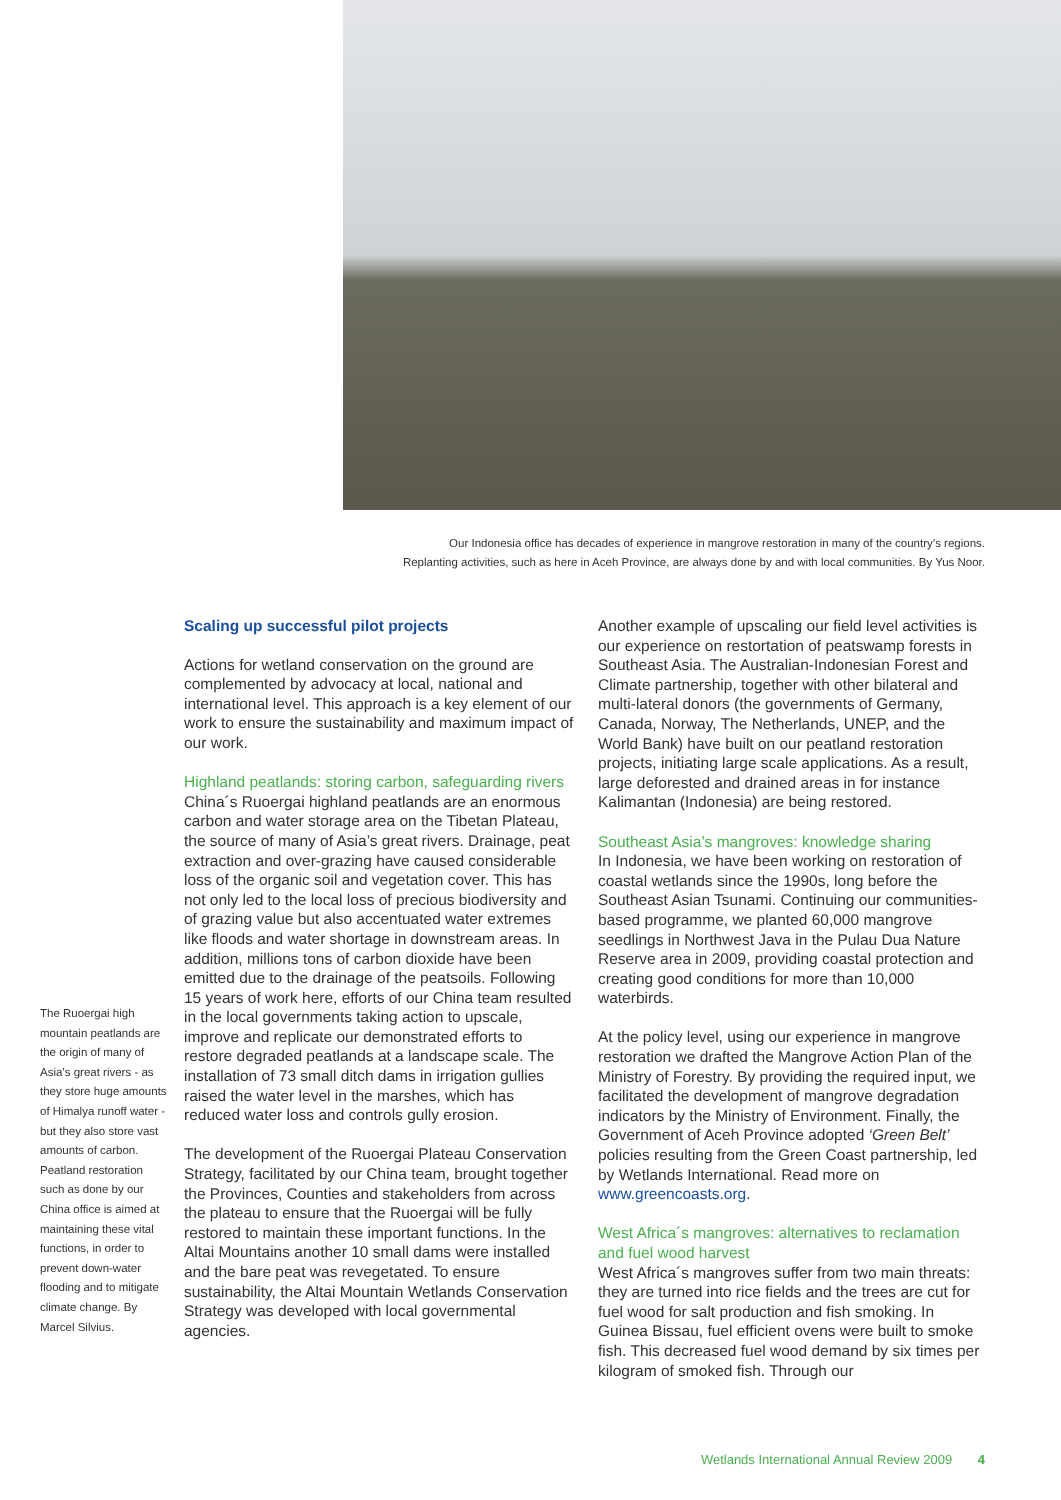Our Indonesia office has decades of experience in mangrove restoration in many of the country’s regions.
Replanting activities, such as here in Aceh Province, are always done by and with local communities. By Yus Noor.
The Ruoergai high mountain peatlands are the origin of many of Asia’s great rivers - as they store huge amounts of Himalya runoff water - but they also store vast amounts of carbon. Peatland restoration such as done by our China office is aimed at maintaining these vital functions, in order to prevent down-water flooding and to mitigate climate change. By Marcel Silvius.
Scaling up successful pilot projects
Actions for wetland conservation on the ground are complemented by advocacy at local, national and international level. This approach is a key element of our work to ensure the sustainability and maximum impact of our work.
Highland peatlands: storing carbon, safeguarding rivers
China´s Ruoergai highland peatlands are an enormous carbon and water storage area on the Tibetan Plateau, the source of many of Asia’s great rivers. Drainage, peat extraction and over-grazing have caused considerable loss of the organic soil and vegetation cover. This has not only led to the local loss of precious biodiversity and of grazing value but also accentuated water extremes like floods and water shortage in downstream areas. In addition, millions tons of carbon dioxide have been emitted due to the drainage of the peatsoils. Following 15 years of work here, efforts of our China team resulted in the local governments taking action to upscale, improve and replicate our demonstrated efforts to restore degraded peatlands at a landscape scale. The installation of 73 small ditch dams in irrigation gullies raised the water level in the marshes, which has reduced water loss and controls gully erosion.
The development of the Ruoergai Plateau Conservation Strategy, facilitated by our China team, brought together the Provinces, Counties and stakeholders from across the plateau to ensure that the Ruoergai will be fully restored to maintain these important functions. In the Altai Mountains another 10 small dams were installed and the bare peat was revegetated. To ensure sustainability, the Altai Mountain Wetlands Conservation Strategy was developed with local governmental agencies.
Another example of upscaling our field level activities is our experience on restortation of peatswamp forests in Southeast Asia. The Australian-Indonesian Forest and Climate partnership, together with other bilateral and multi-lateral donors (the governments of Germany, Canada, Norway, The Netherlands, UNEP, and the World Bank) have built on our peatland restoration projects, initiating large scale applications. As a result, large deforested and drained areas in for instance Kalimantan (Indonesia) are being restored.
Southeast Asia’s mangroves: knowledge sharing
In Indonesia, we have been working on restoration of coastal wetlands since the 1990s, long before the Southeast Asian Tsunami. Continuing our communities-based programme, we planted 60,000 mangrove seedlings in Northwest Java in the Pulau Dua Nature Reserve area in 2009, providing coastal protection and creating good conditions for more than 10,000 waterbirds.
At the policy level, using our experience in mangrove restoration we drafted the Mangrove Action Plan of the Ministry of Forestry. By providing the required input, we facilitated the development of mangrove degradation indicators by the Ministry of Environment. Finally, the Government of Aceh Province adopted ‘Green Belt’ policies resulting from the Green Coast partnership, led by Wetlands International. Read more on www.greencoasts.org.
West Africa´s mangroves: alternatives to reclamation and fuel wood harvest
West Africa´s mangroves suffer from two main threats: they are turned into rice fields and the trees are cut for fuel wood for salt production and fish smoking. In Guinea Bissau, fuel efficient ovens were built to smoke fish. This decreased fuel wood demand by six times per kilogram of smoked fish. Through our
Wetlands International Annual Review 2009 4